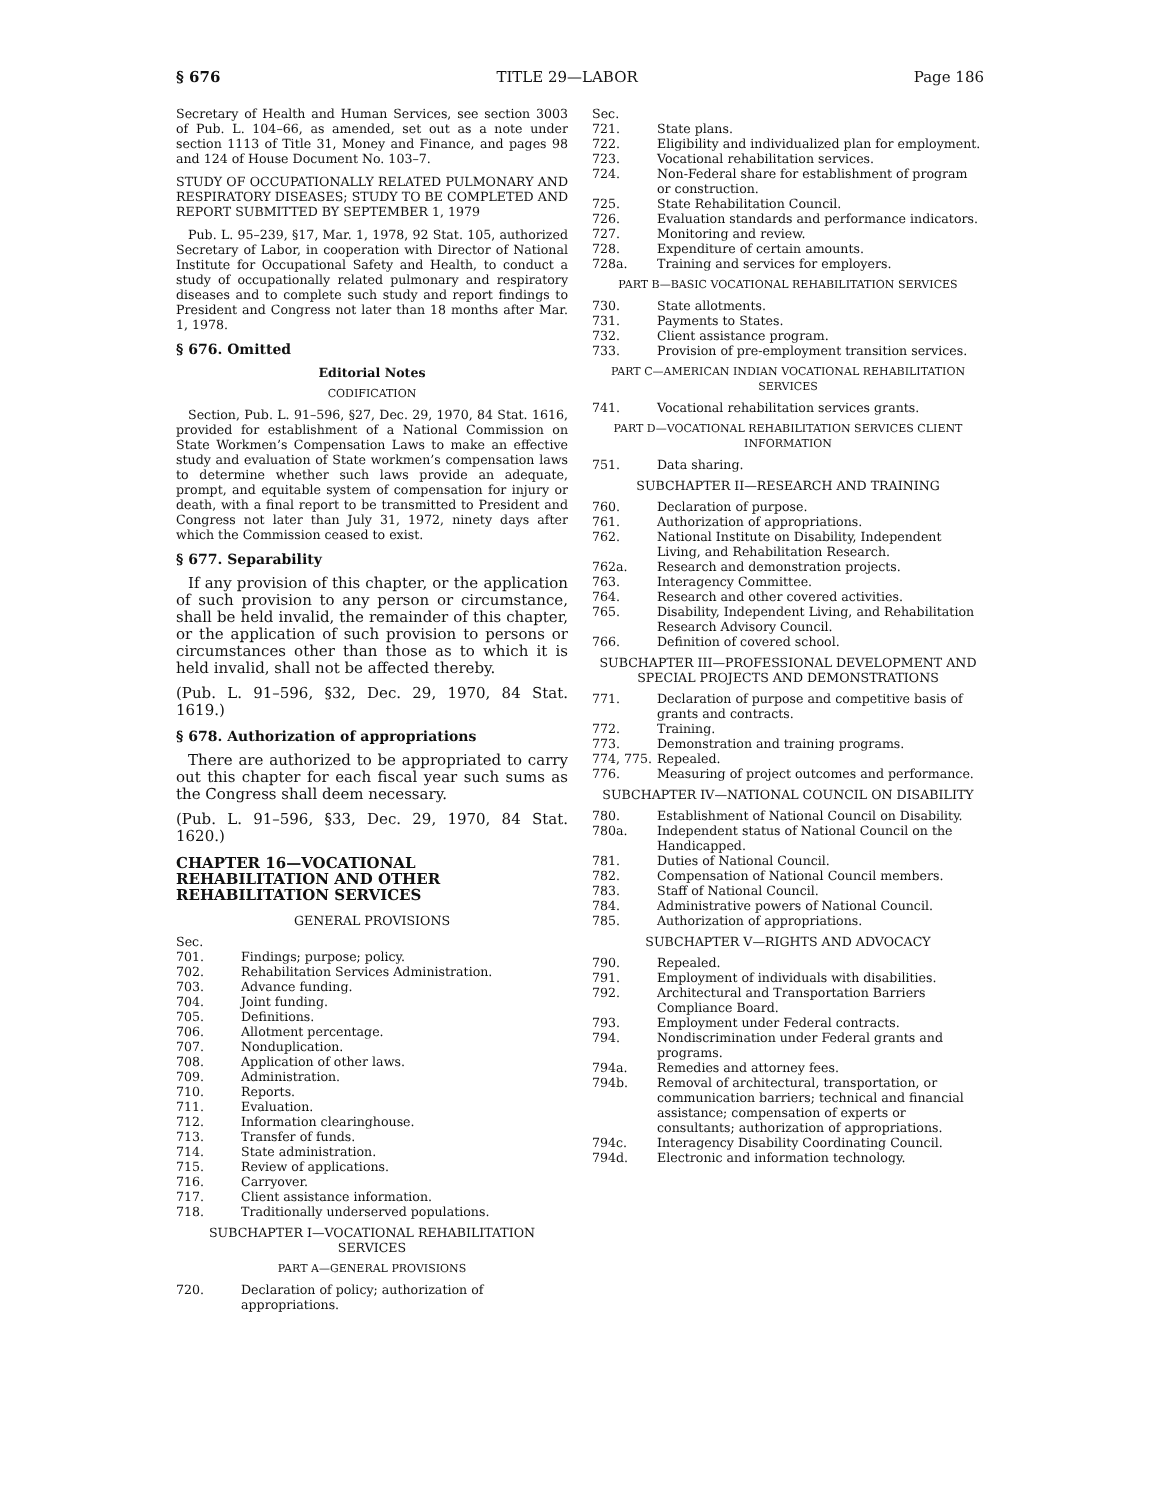§ 676 TITLE 29—LABOR Page 186
Secretary of Health and Human Services, see section 3003 of Pub. L. 104–66, as amended, set out as a note under section 1113 of Title 31, Money and Finance, and pages 98 and 124 of House Document No. 103–7.
STUDY OF OCCUPATIONALLY RELATED PULMONARY AND RESPIRATORY DISEASES; STUDY TO BE COMPLETED AND REPORT SUBMITTED BY SEPTEMBER 1, 1979
Pub. L. 95–239, §17, Mar. 1, 1978, 92 Stat. 105, authorized Secretary of Labor, in cooperation with Director of National Institute for Occupational Safety and Health, to conduct a study of occupationally related pulmonary and respiratory diseases and to complete such study and report findings to President and Congress not later than 18 months after Mar. 1, 1978.
§ 676. Omitted
Editorial Notes
CODIFICATION
Section, Pub. L. 91–596, §27, Dec. 29, 1970, 84 Stat. 1616, provided for establishment of a National Commission on State Workmen’s Compensation Laws to make an effective study and evaluation of State workmen’s compensation laws to determine whether such laws provide an adequate, prompt, and equitable system of compensation for injury or death, with a final report to be transmitted to President and Congress not later than July 31, 1972, ninety days after which the Commission ceased to exist.
§ 677. Separability
If any provision of this chapter, or the application of such provision to any person or circumstance, shall be held invalid, the remainder of this chapter, or the application of such provision to persons or circumstances other than those as to which it is held invalid, shall not be affected thereby.
(Pub. L. 91–596, §32, Dec. 29, 1970, 84 Stat. 1619.)
§ 678. Authorization of appropriations
There are authorized to be appropriated to carry out this chapter for each fiscal year such sums as the Congress shall deem necessary.
(Pub. L. 91–596, §33, Dec. 29, 1970, 84 Stat. 1620.)
CHAPTER 16—VOCATIONAL REHABILITATION AND OTHER REHABILITATION SERVICES
GENERAL PROVISIONS
| Sec. | |
| 701. | Findings; purpose; policy. |
| 702. | Rehabilitation Services Administration. |
| 703. | Advance funding. |
| 704. | Joint funding. |
| 705. | Definitions. |
| 706. | Allotment percentage. |
| 707. | Nonduplication. |
| 708. | Application of other laws. |
| 709. | Administration. |
| 710. | Reports. |
| 711. | Evaluation. |
| 712. | Information clearinghouse. |
| 713. | Transfer of funds. |
| 714. | State administration. |
| 715. | Review of applications. |
| 716. | Carryover. |
| 717. | Client assistance information. |
| 718. | Traditionally underserved populations. |
SUBCHAPTER I—VOCATIONAL REHABILITATION SERVICES
PART A—GENERAL PROVISIONS
| 720. | Declaration of policy; authorization of appropriations. |
| Sec. | |
| 721. | State plans. |
| 722. | Eligibility and individualized plan for employment. |
| 723. | Vocational rehabilitation services. |
| 724. | Non-Federal share for establishment of program or construction. |
| 725. | State Rehabilitation Council. |
| 726. | Evaluation standards and performance indicators. |
| 727. | Monitoring and review. |
| 728. | Expenditure of certain amounts. |
| 728a. | Training and services for employers. |
PART B—BASIC VOCATIONAL REHABILITATION SERVICES
| 730. | State allotments. |
| 731. | Payments to States. |
| 732. | Client assistance program. |
| 733. | Provision of pre-employment transition services. |
PART C—AMERICAN INDIAN VOCATIONAL REHABILITATION SERVICES
| 741. | Vocational rehabilitation services grants. |
PART D—VOCATIONAL REHABILITATION SERVICES CLIENT INFORMATION
| 751. | Data sharing. |
SUBCHAPTER II—RESEARCH AND TRAINING
| 760. | Declaration of purpose. |
| 761. | Authorization of appropriations. |
| 762. | National Institute on Disability, Independent Living, and Rehabilitation Research. |
| 762a. | Research and demonstration projects. |
| 763. | Interagency Committee. |
| 764. | Research and other covered activities. |
| 765. | Disability, Independent Living, and Rehabilitation Research Advisory Council. |
| 766. | Definition of covered school. |
SUBCHAPTER III—PROFESSIONAL DEVELOPMENT AND SPECIAL PROJECTS AND DEMONSTRATIONS
| 771. | Declaration of purpose and competitive basis of grants and contracts. |
| 772. | Training. |
| 773. | Demonstration and training programs. |
| 774, 775. | Repealed. |
| 776. | Measuring of project outcomes and performance. |
SUBCHAPTER IV—NATIONAL COUNCIL ON DISABILITY
| 780. | Establishment of National Council on Disability. |
| 780a. | Independent status of National Council on the Handicapped. |
| 781. | Duties of National Council. |
| 782. | Compensation of National Council members. |
| 783. | Staff of National Council. |
| 784. | Administrative powers of National Council. |
| 785. | Authorization of appropriations. |
SUBCHAPTER V—RIGHTS AND ADVOCACY
| 790. | Repealed. |
| 791. | Employment of individuals with disabilities. |
| 792. | Architectural and Transportation Barriers Compliance Board. |
| 793. | Employment under Federal contracts. |
| 794. | Nondiscrimination under Federal grants and programs. |
| 794a. | Remedies and attorney fees. |
| 794b. | Removal of architectural, transportation, or communication barriers; technical and financial assistance; compensation of experts or consultants; authorization of appropriations. |
| 794c. | Interagency Disability Coordinating Council. |
| 794d. | Electronic and information technology. |